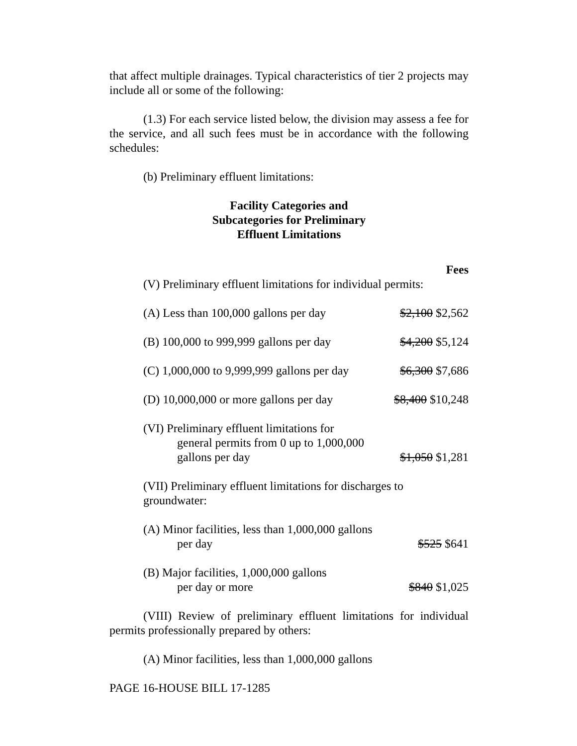that affect multiple drainages. Typical characteristics of tier 2 projects may include all or some of the following:
(1.3) For each service listed below, the division may assess a fee for the service, and all such fees must be in accordance with the following schedules:
(b) Preliminary effluent limitations:
Facility Categories and
Subcategories for Preliminary
Effluent Limitations
| Fees | |
| (V) Preliminary effluent limitations for individual permits: | |
| (A) Less than 100,000 gallons per day | $2,100 $2,562 |
| (B) 100,000 to 999,999 gallons per day | $4,200 $5,124 |
| (C) 1,000,000 to 9,999,999 gallons per day | $6,300 $7,686 |
| (D) 10,000,000 or more gallons per day | $8,400 $10,248 |
| (VI) Preliminary effluent limitations for general permits from 0 up to 1,000,000 gallons per day | $1,050 $1,281 |
| (VII) Preliminary effluent limitations for discharges to groundwater: | |
| (A) Minor facilities, less than 1,000,000 gallons per day | $525 $641 |
| (B) Major facilities, 1,000,000 gallons per day or more | $840 $1,025 |
(VIII) Review of preliminary effluent limitations for individual permits professionally prepared by others:
(A) Minor facilities, less than 1,000,000 gallons
PAGE 16-HOUSE BILL 17-1285